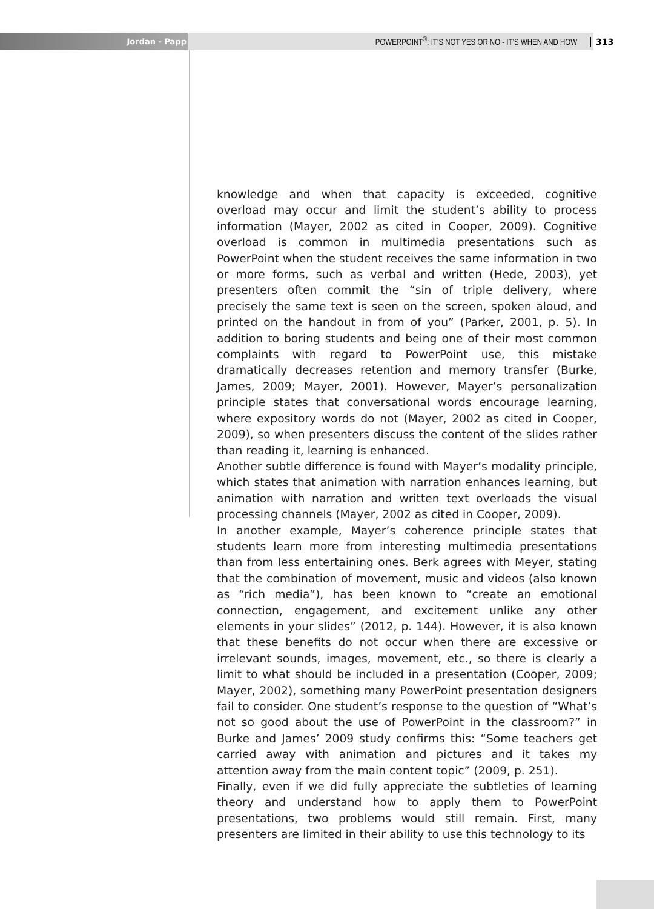Jordan - Papp POWERPOINT<sup>®</sup>: IT’S NOT YES OR NO - IT’S WHEN AND HOW 313
knowledge and when that capacity is exceeded, cognitive overload may occur and limit the student’s ability to process information (Mayer, 2002 as cited in Cooper, 2009). Cognitive overload is common in multimedia presentations such as PowerPoint when the student receives the same information in two or more forms, such as verbal and written (Hede, 2003), yet presenters often commit the “sin of triple delivery, where precisely the same text is seen on the screen, spoken aloud, and printed on the handout in from of you” (Parker, 2001, p. 5). In addition to boring students and being one of their most common complaints with regard to PowerPoint use, this mistake dramatically decreases retention and memory transfer (Burke, James, 2009; Mayer, 2001). However, Mayer’s personalization principle states that conversational words encourage learning, where expository words do not (Mayer, 2002 as cited in Cooper, 2009), so when presenters discuss the content of the slides rather than reading it, learning is enhanced.
Another subtle difference is found with Mayer’s modality principle, which states that animation with narration enhances learning, but animation with narration and written text overloads the visual processing channels (Mayer, 2002 as cited in Cooper, 2009).
In another example, Mayer’s coherence principle states that students learn more from interesting multimedia presentations than from less entertaining ones. Berk agrees with Meyer, stating that the combination of movement, music and videos (also known as “rich media”), has been known to “create an emotional connection, engagement, and excitement unlike any other elements in your slides” (2012, p. 144). However, it is also known that these benefits do not occur when there are excessive or irrelevant sounds, images, movement, etc., so there is clearly a limit to what should be included in a presentation (Cooper, 2009; Mayer, 2002), something many PowerPoint presentation designers fail to consider. One student’s response to the question of “What’s not so good about the use of PowerPoint in the classroom?” in Burke and James’ 2009 study confirms this: “Some teachers get carried away with animation and pictures and it takes my attention away from the main content topic” (2009, p. 251).
Finally, even if we did fully appreciate the subtleties of learning theory and understand how to apply them to PowerPoint presentations, two problems would still remain. First, many presenters are limited in their ability to use this technology to its